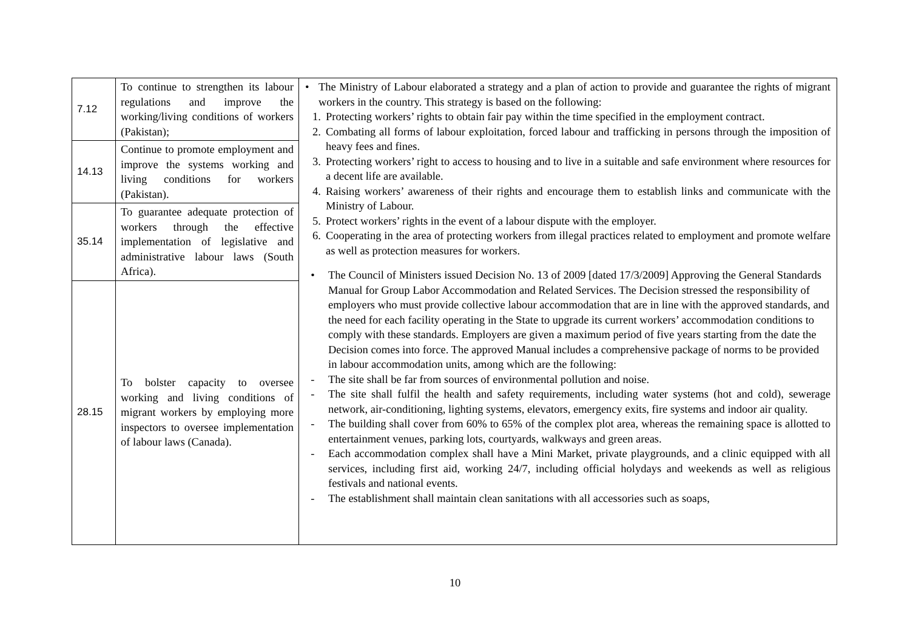| 7.12 | To continue to strengthen its labour regulations and improve the working/living conditions of workers (Pakistan); | • The Ministry of Labour elaborated a strategy and a plan of action to provide and guarantee the rights of migrant workers in the country. This strategy is based on the following: 1. Protecting workers’ rights to obtain fair pay within the time specified in the employment contract. 2. Combating all forms of labour exploitation, forced labour and trafficking in persons through the imposition of heavy fees and fines. 3. Protecting workers’ right to access to housing and to live in a suitable and safe environment where resources for a decent life are available. 4. Raising workers’ awareness of their rights and encourage them to establish links and communicate with the Ministry of Labour. 5. Protect workers’ rights in the event of a labour dispute with the employer. 6. Cooperating in the area of protecting workers from illegal practices related to employment and promote welfare as well as protection measures for workers. • The Council of Ministers issued Decision No. 13 of 2009 [dated 17/3/2009] Approving the General Standards Manual for Group Labor Accommodation and Related Services. The Decision stressed the responsibility of employers who must provide collective labour accommodation that are in line with the approved standards, and the need for each facility operating in the State to upgrade its current workers’ accommodation conditions to comply with these standards. Employers are given a maximum period of five years starting from the date the Decision comes into force. The approved Manual includes a comprehensive package of norms to be provided in labour accommodation units, among which are the following: - The site shall be far from sources of environmental pollution and noise. - The site shall fulfil the health and safety requirements, including water systems (hot and cold), sewerage network, air-conditioning, lighting systems, elevators, emergency exits, fire systems and indoor air quality. - The building shall cover from 60% to 65% of the complex plot area, whereas the remaining space is allotted to entertainment venues, parking lots, courtyards, walkways and green areas. - Each accommodation complex shall have a Mini Market, private playgrounds, and a clinic equipped with all services, including first aid, working 24/7, including official holydays and weekends as well as religious festivals and national events. - The establishment shall maintain clean sanitations with all accessories such as soaps, |
| 14.13 | Continue to promote employment and improve the systems working and living conditions for workers (Pakistan). | |
| 35.14 | To guarantee adequate protection of workers through the effective implementation of legislative and administrative labour laws (South Africa). | |
| 28.15 | To bolster capacity to oversee working and living conditions of migrant workers by employing more inspectors to oversee implementation of labour laws (Canada). | |
10